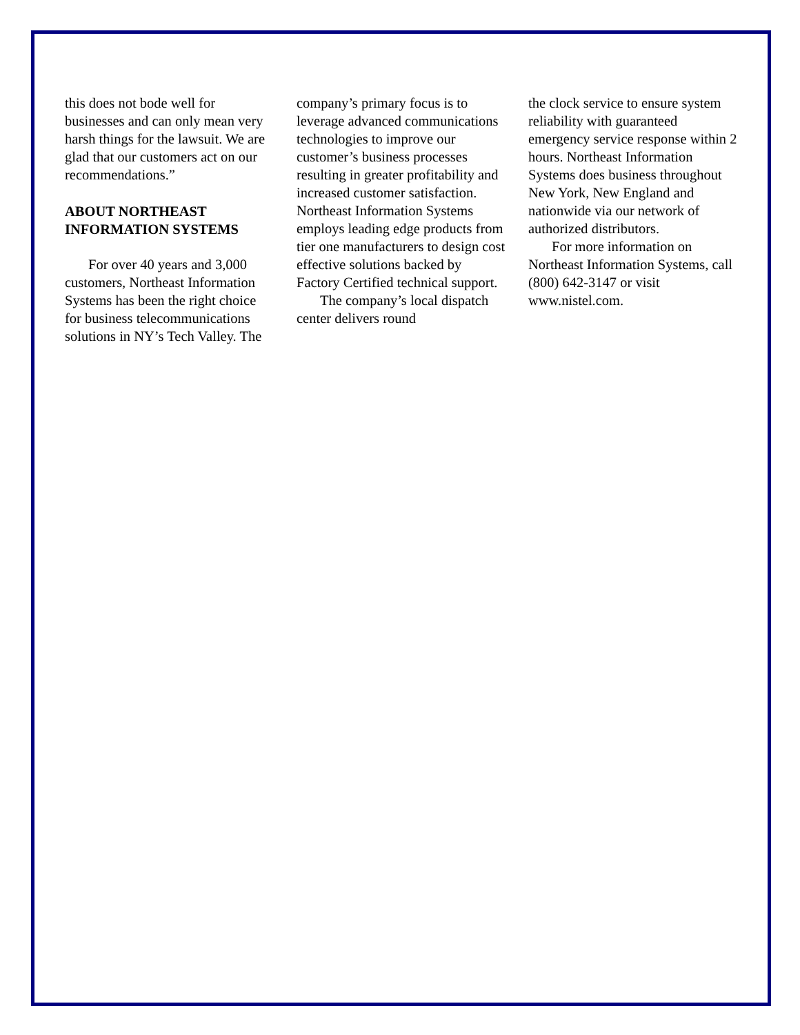this does not bode well for businesses and can only mean very harsh things for the lawsuit. We are glad that our customers act on our recommendations.”
ABOUT NORTHEAST INFORMATION SYSTEMS
For over 40 years and 3,000 customers, Northeast Information Systems has been the right choice for business telecommunications solutions in NY’s Tech Valley. The
company’s primary focus is to leverage advanced communications technologies to improve our customer’s business processes resulting in greater profitability and increased customer satisfaction. Northeast Information Systems employs leading edge products from tier one manufacturers to design cost effective solutions backed by Factory Certified technical support.
The company’s local dispatch center delivers round
the clock service to ensure system reliability with guaranteed emergency service response within 2 hours. Northeast Information Systems does business throughout New York, New England and nationwide via our network of authorized distributors.
For more information on Northeast Information Systems, call (800) 642-3147 or visit www.nistel.com.